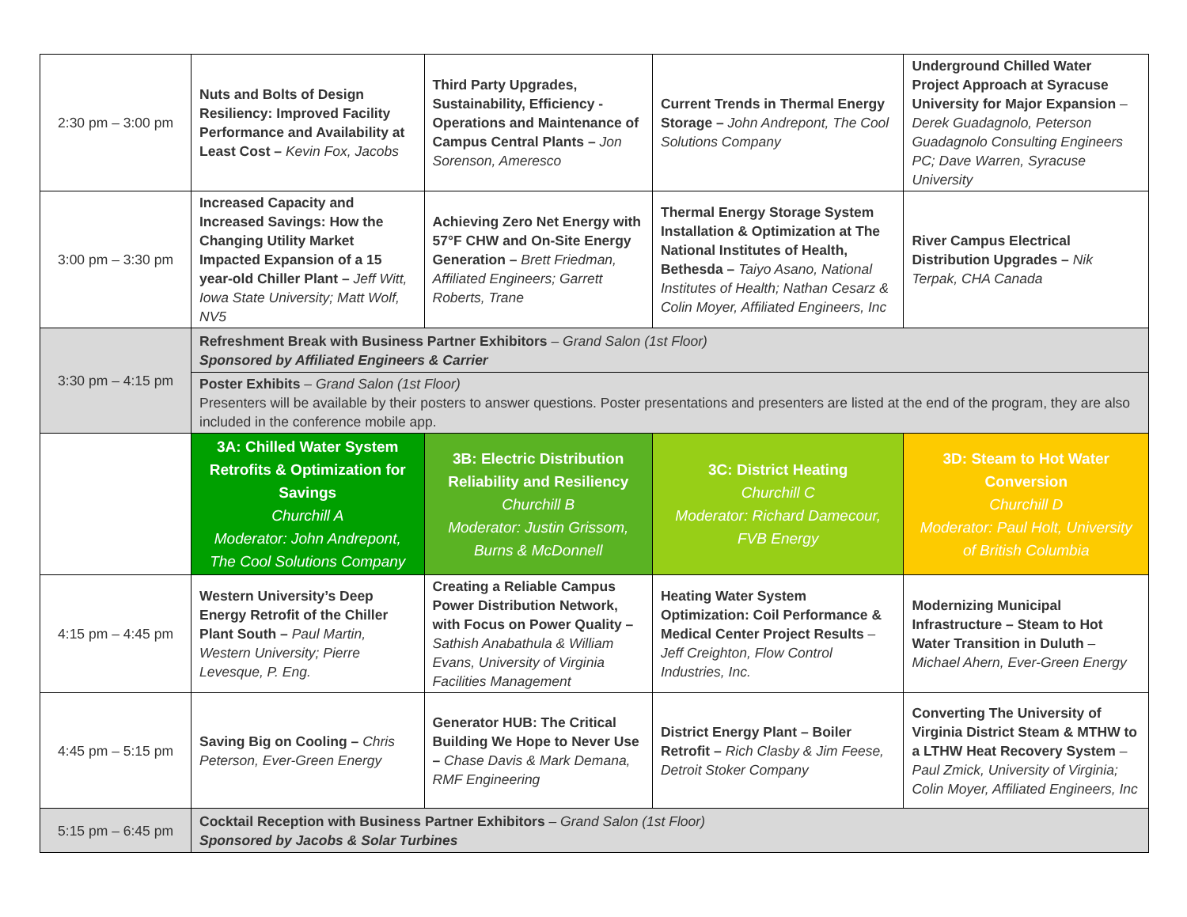| 2:30 pm – 3:00 pm | Nuts and Bolts of Design Resiliency: Improved Facility Performance and Availability at Least Cost – Kevin Fox, Jacobs | Third Party Upgrades, Sustainability, Efficiency - Operations and Maintenance of Campus Central Plants – Jon Sorenson, Ameresco | Current Trends in Thermal Energy Storage – John Andrepont, The Cool Solutions Company | Underground Chilled Water Project Approach at Syracuse University for Major Expansion – Derek Guadagnolo, Peterson Guadagnolo Consulting Engineers PC; Dave Warren, Syracuse University |
| 3:00 pm – 3:30 pm | Increased Capacity and Increased Savings: How the Changing Utility Market Impacted Expansion of a 15 year-old Chiller Plant – Jeff Witt, Iowa State University; Matt Wolf, NV5 | Achieving Zero Net Energy with 57°F CHW and On-Site Energy Generation – Brett Friedman, Affiliated Engineers; Garrett Roberts, Trane | Thermal Energy Storage System Installation & Optimization at The National Institutes of Health, Bethesda – Taiyo Asano, National Institutes of Health; Nathan Cesarz & Colin Moyer, Affiliated Engineers, Inc | River Campus Electrical Distribution Upgrades – Nik Terpak, CHA Canada |
| 3:30 pm – 4:15 pm | Refreshment Break with Business Partner Exhibitors – Grand Salon (1st Floor) Sponsored by Affiliated Engineers & Carrier | | | |
| | Poster Exhibits – Grand Salon (1st Floor) Presenters will be available by their posters to answer questions. Poster presentations and presenters are listed at the end of the program, they are also included in the conference mobile app. | | | |
| | 3A: Chilled Water System Retrofits & Optimization for Savings Churchill A Moderator: John Andrepont, The Cool Solutions Company | 3B: Electric Distribution Reliability and Resiliency Churchill B Moderator: Justin Grissom, Burns & McDonnell | 3C: District Heating Churchill C Moderator: Richard Damecour, FVB Energy | 3D: Steam to Hot Water Conversion Churchill D Moderator: Paul Holt, University of British Columbia |
| 4:15 pm – 4:45 pm | Western University’s Deep Energy Retrofit of the Chiller Plant South – Paul Martin, Western University; Pierre Levesque, P. Eng. | Creating a Reliable Campus Power Distribution Network, with Focus on Power Quality – Sathish Anabathula & William Evans, University of Virginia Facilities Management | Heating Water System Optimization: Coil Performance & Medical Center Project Results – Jeff Creighton, Flow Control Industries, Inc. | Modernizing Municipal Infrastructure – Steam to Hot Water Transition in Duluth – Michael Ahern, Ever-Green Energy |
| 4:45 pm – 5:15 pm | Saving Big on Cooling – Chris Peterson, Ever-Green Energy | Generator HUB: The Critical Building We Hope to Never Use – Chase Davis & Mark Demana, RMF Engineering | District Energy Plant – Boiler Retrofit – Rich Clasby & Jim Feese, Detroit Stoker Company | Converting The University of Virginia District Steam & MTHW to a LTHW Heat Recovery System – Paul Zmick, University of Virginia; Colin Moyer, Affiliated Engineers, Inc |
| 5:15 pm – 6:45 pm | Cocktail Reception with Business Partner Exhibitors – Grand Salon (1st Floor) Sponsored by Jacobs & Solar Turbines | | | |